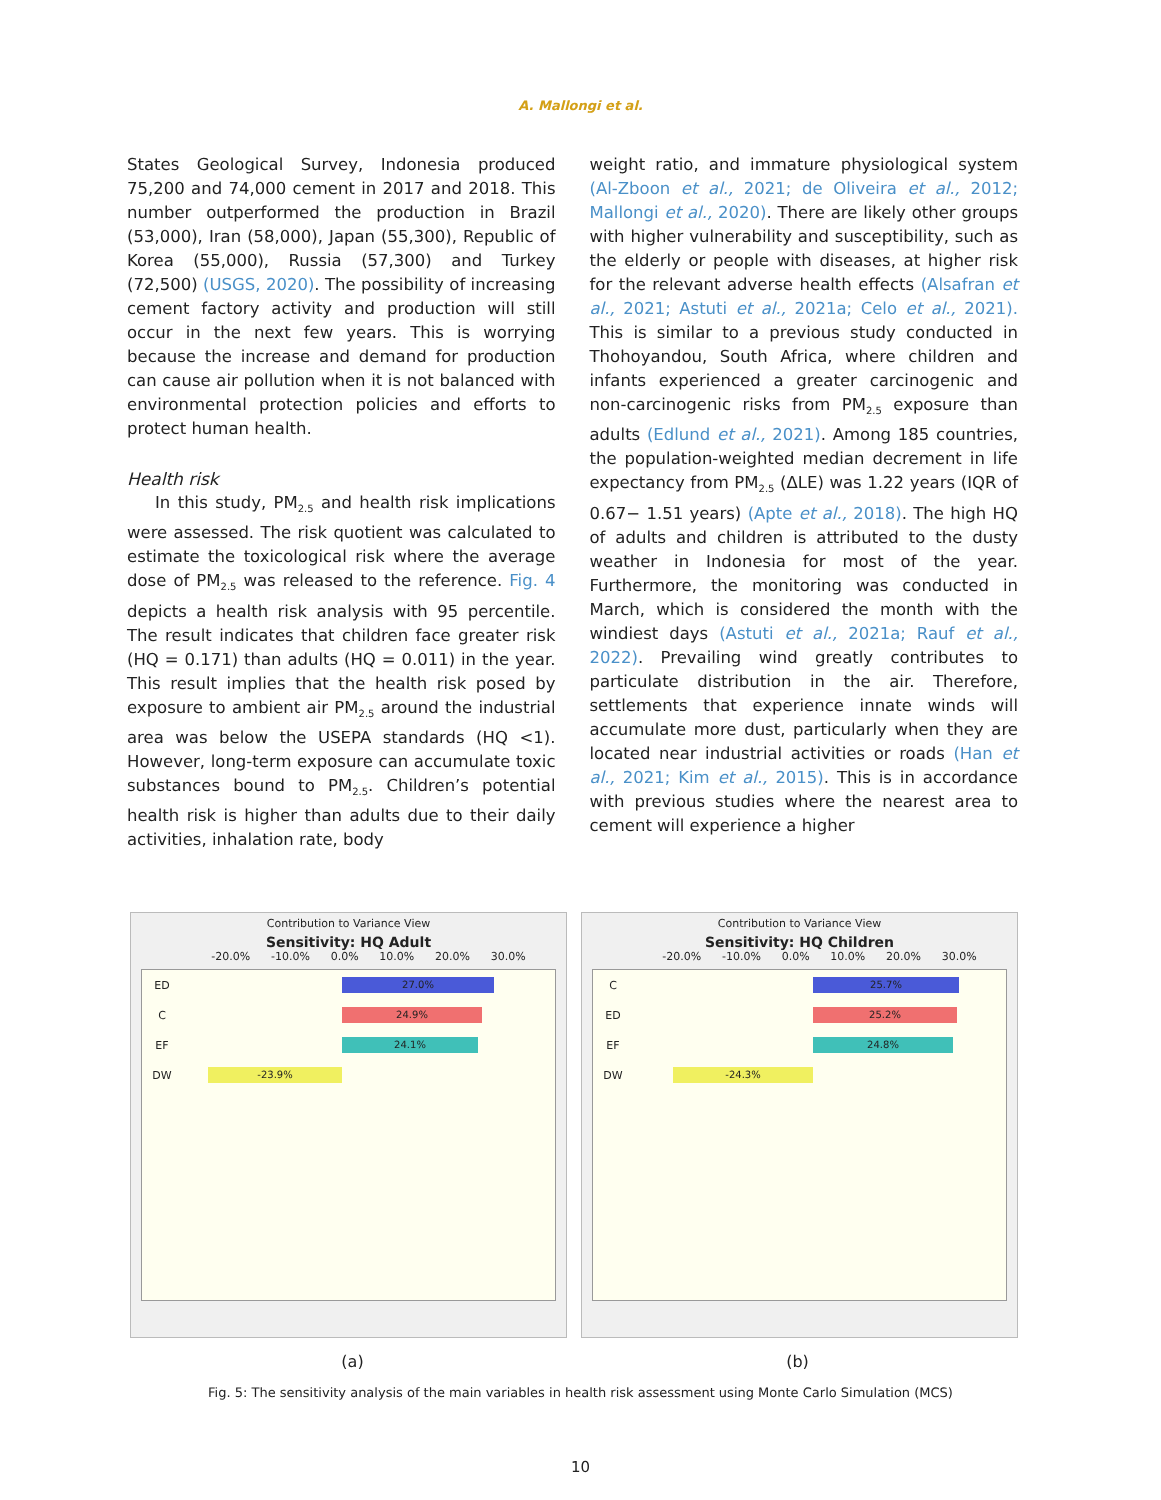A. Mallongi et al.
States Geological Survey, Indonesia produced 75,200 and 74,000 cement in 2017 and 2018. This number outperformed the production in Brazil (53,000), Iran (58,000), Japan (55,300), Republic of Korea (55,000), Russia (57,300) and Turkey (72,500) (USGS, 2020). The possibility of increasing cement factory activity and production will still occur in the next few years. This is worrying because the increase and demand for production can cause air pollution when it is not balanced with environmental protection policies and efforts to protect human health.
Health risk
In this study, PM<sub>2.5</sub> and health risk implications were assessed. The risk quotient was calculated to estimate the toxicological risk where the average dose of PM<sub>2.5</sub> was released to the reference. Fig. 4 depicts a health risk analysis with 95 percentile. The result indicates that children face greater risk (HQ = 0.171) than adults (HQ = 0.011) in the year. This result implies that the health risk posed by exposure to ambient air PM<sub>2.5</sub> around the industrial area was below the USEPA standards (HQ <1). However, long-term exposure can accumulate toxic substances bound to PM<sub>2.5</sub>. Children’s potential health risk is higher than adults due to their daily activities, inhalation rate, body
weight ratio, and immature physiological system (Al-Zboon et al., 2021; de Oliveira et al., 2012; Mallongi et al., 2020). There are likely other groups with higher vulnerability and susceptibility, such as the elderly or people with diseases, at higher risk for the relevant adverse health effects (Alsafran et al., 2021; Astuti et al., 2021a; Celo et al., 2021). This is similar to a previous study conducted in Thohoyandou, South Africa, where children and infants experienced a greater carcinogenic and non-carcinogenic risks from PM<sub>2.5</sub> exposure than adults (Edlund et al., 2021). Among 185 countries, the population-weighted median decrement in life expectancy from PM<sub>2.5</sub> (ΔLE) was 1.22 years (IQR of 0.67− 1.51 years) (Apte et al., 2018). The high HQ of adults and children is attributed to the dusty weather in Indonesia for most of the year. Furthermore, the monitoring was conducted in March, which is considered the month with the windiest days (Astuti et al., 2021a; Rauf et al., 2022). Prevailing wind greatly contributes to particulate distribution in the air. Therefore, settlements that experience innate winds will accumulate more dust, particularly when they are located near industrial activities or roads (Han et al., 2021; Kim et al., 2015). This is in accordance with previous studies where the nearest area to cement will experience a higher
Contribution to Variance View
Sensitivity: HQ Adult
-20.0% -10.0% 0.0% 10.0% 20.0% 30.0%
ED
27.0%
C
24.9%
EF
24.1%
DW
-23.9%
Contribution to Variance View
Sensitivity: HQ Children
-20.0% -10.0% 0.0% 10.0% 20.0% 30.0%
C
25.7%
ED
25.2%
EF
24.8%
DW
-24.3%
(a) (b)
Fig. 5: The sensitivity analysis of the main variables in health risk assessment using Monte Carlo Simulation (MCS)
10